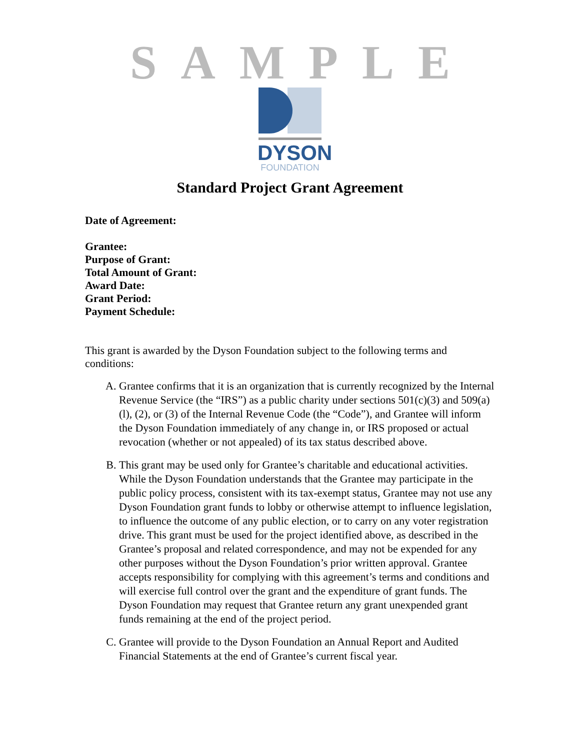SAMPLE
DYSON
FOUNDATION
Standard Project Grant Agreement
Date of Agreement:
Grantee:
Purpose of Grant:
Total Amount of Grant:
Award Date:
Grant Period:
Payment Schedule:
This grant is awarded by the Dyson Foundation subject to the following terms and conditions:
A. Grantee confirms that it is an organization that is currently recognized by the Internal Revenue Service (the “IRS”) as a public charity under sections 501(c)(3) and 509(a)(l), (2), or (3) of the Internal Revenue Code (the “Code”), and Grantee will inform the Dyson Foundation immediately of any change in, or IRS proposed or actual revocation (whether or not appealed) of its tax status described above.
B. This grant may be used only for Grantee’s charitable and educational activities. While the Dyson Foundation understands that the Grantee may participate in the public policy process, consistent with its tax-exempt status, Grantee may not use any Dyson Foundation grant funds to lobby or otherwise attempt to influence legislation, to influence the outcome of any public election, or to carry on any voter registration drive. This grant must be used for the project identified above, as described in the Grantee’s proposal and related correspondence, and may not be expended for any other purposes without the Dyson Foundation’s prior written approval. Grantee accepts responsibility for complying with this agreement’s terms and conditions and will exercise full control over the grant and the expenditure of grant funds. The Dyson Foundation may request that Grantee return any grant unexpended grant funds remaining at the end of the project period.
C. Grantee will provide to the Dyson Foundation an Annual Report and Audited Financial Statements at the end of Grantee’s current fiscal year.